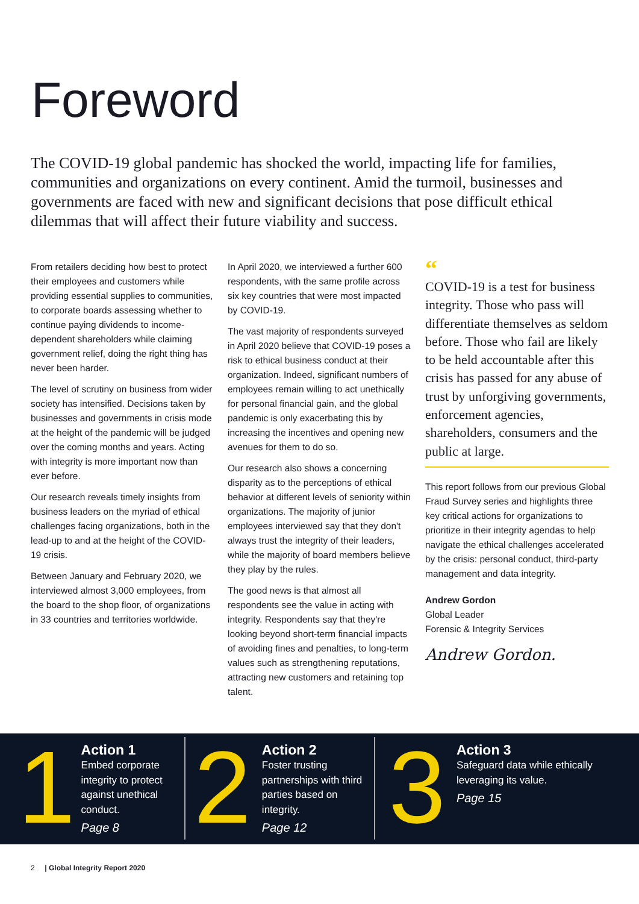Foreword
The COVID-19 global pandemic has shocked the world, impacting life for families, communities and organizations on every continent. Amid the turmoil, businesses and governments are faced with new and significant decisions that pose difficult ethical dilemmas that will affect their future viability and success.
From retailers deciding how best to protect their employees and customers while providing essential supplies to communities, to corporate boards assessing whether to continue paying dividends to income-dependent shareholders while claiming government relief, doing the right thing has never been harder.
The level of scrutiny on business from wider society has intensified. Decisions taken by businesses and governments in crisis mode at the height of the pandemic will be judged over the coming months and years. Acting with integrity is more important now than ever before.
Our research reveals timely insights from business leaders on the myriad of ethical challenges facing organizations, both in the lead-up to and at the height of the COVID-19 crisis.
Between January and February 2020, we interviewed almost 3,000 employees, from the board to the shop floor, of organizations in 33 countries and territories worldwide.
In April 2020, we interviewed a further 600 respondents, with the same profile across six key countries that were most impacted by COVID-19.
The vast majority of respondents surveyed in April 2020 believe that COVID-19 poses a risk to ethical business conduct at their organization. Indeed, significant numbers of employees remain willing to act unethically for personal financial gain, and the global pandemic is only exacerbating this by increasing the incentives and opening new avenues for them to do so.
Our research also shows a concerning disparity as to the perceptions of ethical behavior at different levels of seniority within organizations. The majority of junior employees interviewed say that they don't always trust the integrity of their leaders, while the majority of board members believe they play by the rules.
The good news is that almost all respondents see the value in acting with integrity. Respondents say that they're looking beyond short-term financial impacts of avoiding fines and penalties, to long-term values such as strengthening reputations, attracting new customers and retaining top talent.
“
COVID-19 is a test for business integrity. Those who pass will differentiate themselves as seldom before. Those who fail are likely to be held accountable after this crisis has passed for any abuse of trust by unforgiving governments, enforcement agencies, shareholders, consumers and the public at large.
This report follows from our previous Global Fraud Survey series and highlights three key critical actions for organizations to prioritize in their integrity agendas to help navigate the ethical challenges accelerated by the crisis: personal conduct, third-party management and data integrity.
Andrew Gordon
Global Leader
Forensic & Integrity Services
Andrew Gordon.
1
Action 1
Embed corporate integrity to protect against unethical conduct.
Page 8
2
Action 2
Foster trusting partnerships with third parties based on integrity.
Page 12
3
Action 3
Safeguard data while ethically leveraging its value.
Page 15
2 | Global Integrity Report 2020